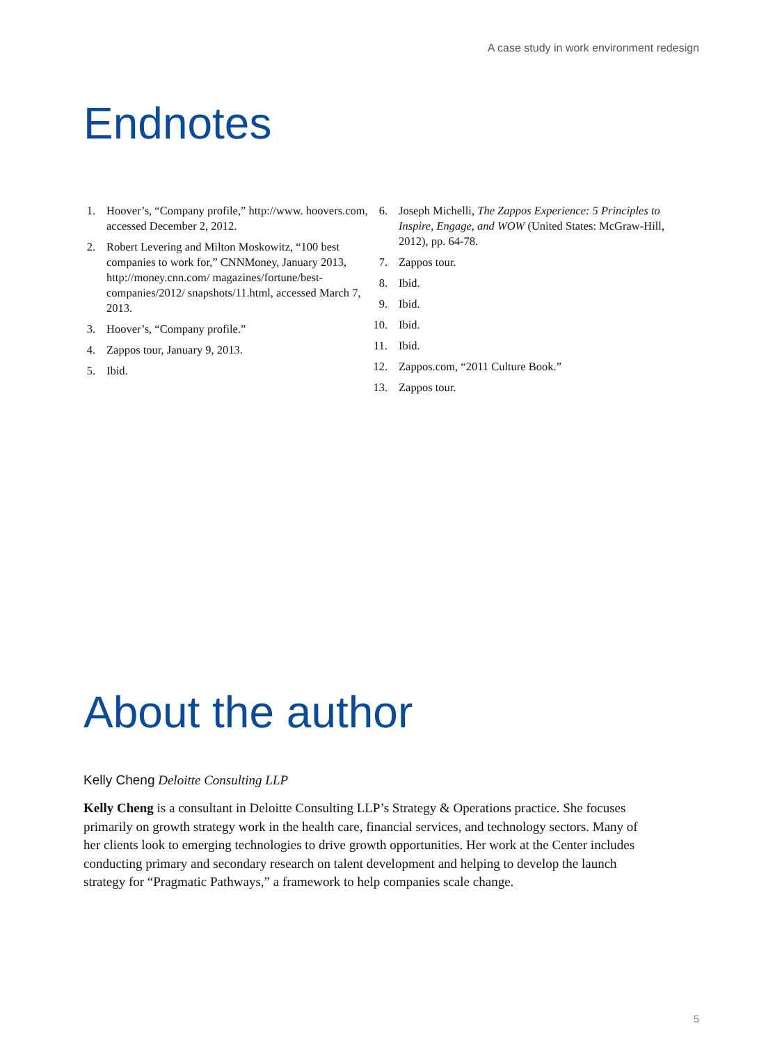A case study in work environment redesign
Endnotes
1. Hoover’s, “Company profile,” http://www. hoovers.com, accessed December 2, 2012.
2. Robert Levering and Milton Moskowitz, “100 best companies to work for,” CNNMoney, January 2013, http://money.cnn.com/ magazines/fortune/best-companies/2012/ snapshots/11.html, accessed March 7, 2013.
3. Hoover’s, “Company profile.”
4. Zappos tour, January 9, 2013.
5. Ibid.
6. Joseph Michelli, The Zappos Experience: 5 Principles to Inspire, Engage, and WOW (United States: McGraw-Hill, 2012), pp. 64-78.
7. Zappos tour.
8. Ibid.
9. Ibid.
10. Ibid.
11. Ibid.
12. Zappos.com, “2011 Culture Book.”
13. Zappos tour.
About the author
Kelly Cheng Deloitte Consulting LLP
Kelly Cheng is a consultant in Deloitte Consulting LLP’s Strategy & Operations practice. She focuses primarily on growth strategy work in the health care, financial services, and technology sectors. Many of her clients look to emerging technologies to drive growth opportunities. Her work at the Center includes conducting primary and secondary research on talent development and helping to develop the launch strategy for “Pragmatic Pathways,” a framework to help companies scale change.
5